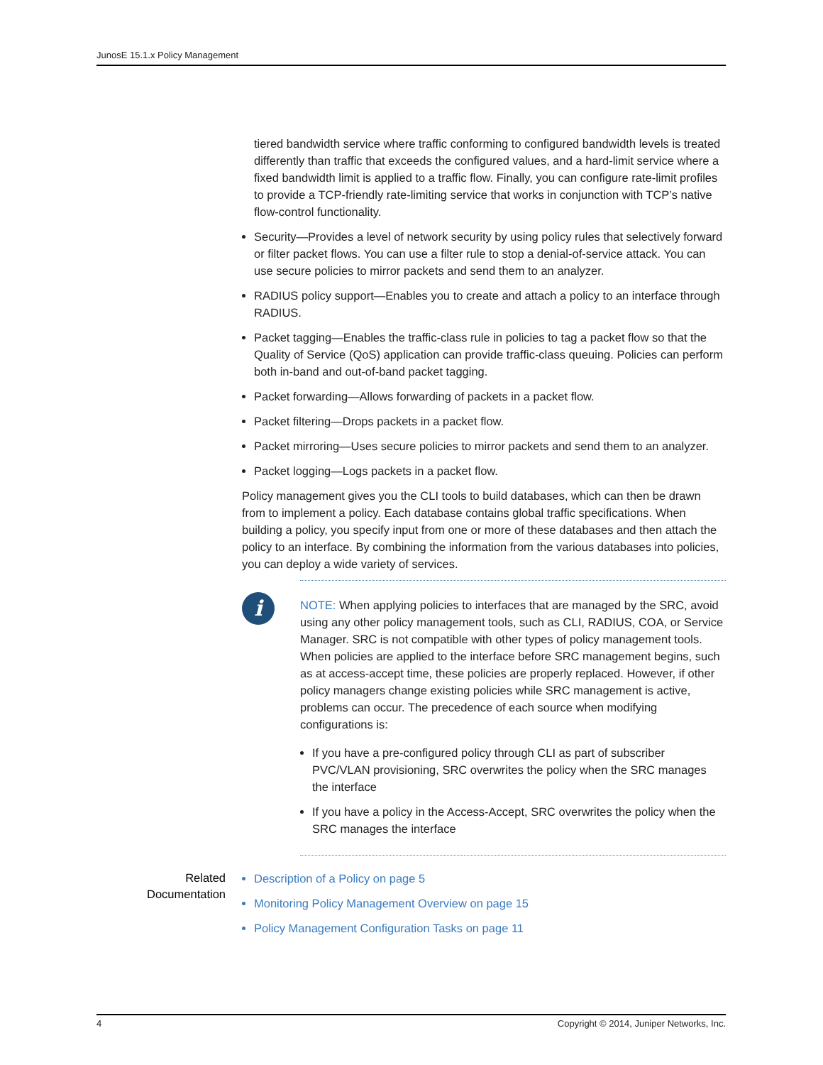JunosE 15.1.x Policy Management
tiered bandwidth service where traffic conforming to configured bandwidth levels is treated differently than traffic that exceeds the configured values, and a hard-limit service where a fixed bandwidth limit is applied to a traffic flow. Finally, you can configure rate-limit profiles to provide a TCP-friendly rate-limiting service that works in conjunction with TCP’s native flow-control functionality.
Security—Provides a level of network security by using policy rules that selectively forward or filter packet flows. You can use a filter rule to stop a denial-of-service attack. You can use secure policies to mirror packets and send them to an analyzer.
RADIUS policy support—Enables you to create and attach a policy to an interface through RADIUS.
Packet tagging—Enables the traffic-class rule in policies to tag a packet flow so that the Quality of Service (QoS) application can provide traffic-class queuing. Policies can perform both in-band and out-of-band packet tagging.
Packet forwarding—Allows forwarding of packets in a packet flow.
Packet filtering—Drops packets in a packet flow.
Packet mirroring—Uses secure policies to mirror packets and send them to an analyzer.
Packet logging—Logs packets in a packet flow.
Policy management gives you the CLI tools to build databases, which can then be drawn from to implement a policy. Each database contains global traffic specifications. When building a policy, you specify input from one or more of these databases and then attach the policy to an interface. By combining the information from the various databases into policies, you can deploy a wide variety of services.
i
NOTE: When applying policies to interfaces that are managed by the SRC, avoid using any other policy management tools, such as CLI, RADIUS, COA, or Service Manager. SRC is not compatible with other types of policy management tools. When policies are applied to the interface before SRC management begins, such as at access-accept time, these policies are properly replaced. However, if other policy managers change existing policies while SRC management is active, problems can occur. The precedence of each source when modifying configurations is:
If you have a pre-configured policy through CLI as part of subscriber PVC/VLAN provisioning, SRC overwrites the policy when the SRC manages the interface
If you have a policy in the Access-Accept, SRC overwrites the policy when the SRC manages the interface
Related Documentation
Description of a Policy on page 5
Monitoring Policy Management Overview on page 15
Policy Management Configuration Tasks on page 11
4 Copyright © 2014, Juniper Networks, Inc.